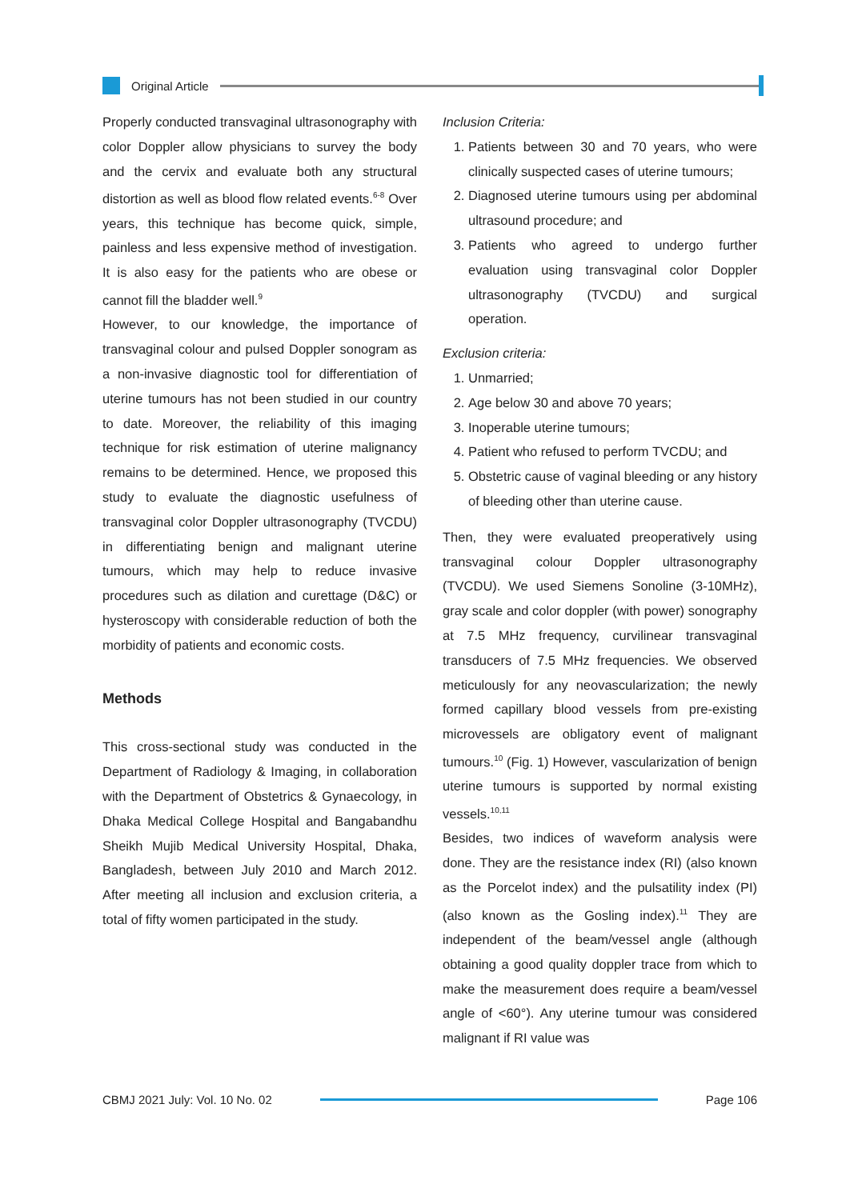Original Article
Properly conducted transvaginal ultrasonography with color Doppler allow physicians to survey the body and the cervix and evaluate both any structural distortion as well as blood flow related events.<sup>6-8</sup> Over years, this technique has become quick, simple, painless and less expensive method of investigation. It is also easy for the patients who are obese or cannot fill the bladder well.<sup>9</sup>
However, to our knowledge, the importance of transvaginal colour and pulsed Doppler sonogram as a non-invasive diagnostic tool for differentiation of uterine tumours has not been studied in our country to date. Moreover, the reliability of this imaging technique for risk estimation of uterine malignancy remains to be determined. Hence, we proposed this study to evaluate the diagnostic usefulness of transvaginal color Doppler ultrasonography (TVCDU) in differentiating benign and malignant uterine tumours, which may help to reduce invasive procedures such as dilation and curettage (D&C) or hysteroscopy with considerable reduction of both the morbidity of patients and economic costs.
Methods
This cross-sectional study was conducted in the Department of Radiology & Imaging, in collaboration with the Department of Obstetrics & Gynaecology, in Dhaka Medical College Hospital and Bangabandhu Sheikh Mujib Medical University Hospital, Dhaka, Bangladesh, between July 2010 and March 2012. After meeting all inclusion and exclusion criteria, a total of fifty women participated in the study.
Inclusion Criteria:
1. Patients between 30 and 70 years, who were clinically suspected cases of uterine tumours;
2. Diagnosed uterine tumours using per abdominal ultrasound procedure; and
3. Patients who agreed to undergo further evaluation using transvaginal color Doppler ultrasonography (TVCDU) and surgical operation.
Exclusion criteria:
1. Unmarried;
2. Age below 30 and above 70 years;
3. Inoperable uterine tumours;
4. Patient who refused to perform TVCDU; and
5. Obstetric cause of vaginal bleeding or any history of bleeding other than uterine cause.
Then, they were evaluated preoperatively using transvaginal colour Doppler ultrasonography (TVCDU). We used Siemens Sonoline (3-10MHz), gray scale and color doppler (with power) sonography at 7.5 MHz frequency, curvilinear transvaginal transducers of 7.5 MHz frequencies. We observed meticulously for any neovascularization; the newly formed capillary blood vessels from pre-existing microvessels are obligatory event of malignant tumours.<sup>10</sup> (Fig. 1) However, vascularization of benign uterine tumours is supported by normal existing vessels.<sup>10,11</sup>
Besides, two indices of waveform analysis were done. They are the resistance index (RI) (also known as the Porcelot index) and the pulsatility index (PI) (also known as the Gosling index).<sup>11</sup> They are independent of the beam/vessel angle (although obtaining a good quality doppler trace from which to make the measurement does require a beam/vessel angle of <60°). Any uterine tumour was considered malignant if RI value was
CBMJ 2021 July: Vol. 10 No. 02 Page 106